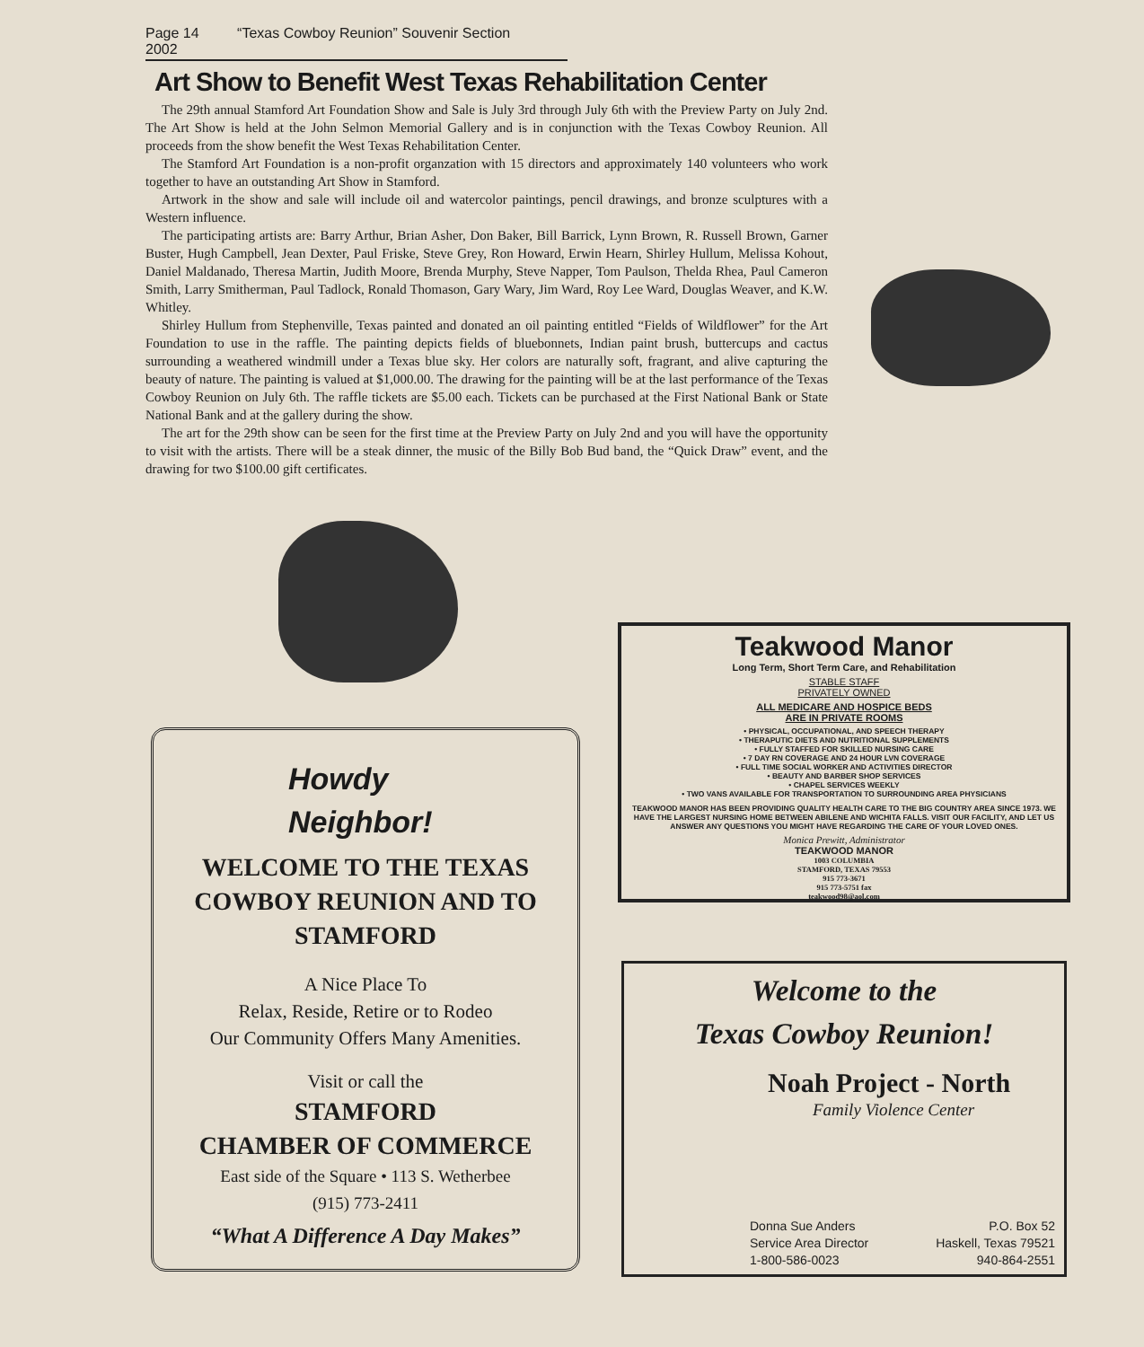Page 14 “Texas Cowboy Reunion” Souvenir Section 2002
Art Show to Benefit West Texas Rehabilitation Center
The 29th annual Stamford Art Foundation Show and Sale is July 3rd through July 6th with the Preview Party on July 2nd. The Art Show is held at the John Selmon Memorial Gallery and is in conjunction with the Texas Cowboy Reunion. All proceeds from the show benefit the West Texas Rehabilitation Center.
The Stamford Art Foundation is a non-profit organzation with 15 directors and approximately 140 volunteers who work together to have an outstanding Art Show in Stamford.
Artwork in the show and sale will include oil and watercolor paintings, pencil drawings, and bronze sculptures with a Western influence.
The participating artists are: Barry Arthur, Brian Asher, Don Baker, Bill Barrick, Lynn Brown, R. Russell Brown, Garner Buster, Hugh Campbell, Jean Dexter, Paul Friske, Steve Grey, Ron Howard, Erwin Hearn, Shirley Hullum, Melissa Kohout, Daniel Maldanado, Theresa Martin, Judith Moore, Brenda Murphy, Steve Napper, Tom Paulson, Thelda Rhea, Paul Cameron Smith, Larry Smitherman, Paul Tadlock, Ronald Thomason, Gary Wary, Jim Ward, Roy Lee Ward, Douglas Weaver, and K.W. Whitley.
Shirley Hullum from Stephenville, Texas painted and donated an oil painting entitled “Fields of Wildflower” for the Art Foundation to use in the raffle. The painting depicts fields of bluebonnets, Indian paint brush, buttercups and cactus surrounding a weathered windmill under a Texas blue sky. Her colors are naturally soft, fragrant, and alive capturing the beauty of nature. The painting is valued at $1,000.00. The drawing for the painting will be at the last performance of the Texas Cowboy Reunion on July 6th. The raffle tickets are $5.00 each. Tickets can be purchased at the First National Bank or State National Bank and at the gallery during the show.
The art for the 29th show can be seen for the first time at the Preview Party on July 2nd and you will have the opportunity to visit with the artists. There will be a steak dinner, the music of the Billy Bob Bud band, the “Quick Draw” event, and the drawing for two $100.00 gift certificates.
Howdy
Neighbor!
WELCOME TO THE TEXAS COWBOY REUNION AND TO STAMFORD
A Nice Place To
Relax, Reside, Retire or to Rodeo
Our Community Offers Many Amenities.
Visit or call the
STAMFORD
CHAMBER OF COMMERCE
East side of the Square • 113 S. Wetherbee
(915) 773-2411
“What A Difference A Day Makes”
Teakwood Manor
Long Term, Short Term Care, and Rehabilitation
STABLE STAFF
PRIVATELY OWNED
ALL MEDICARE AND HOSPICE BEDS
ARE IN PRIVATE ROOMS
• PHYSICAL, OCCUPATIONAL, AND SPEECH THERAPY
• THERAPUTIC DIETS AND NUTRITIONAL SUPPLEMENTS
• FULLY STAFFED FOR SKILLED NURSING CARE
• 7 DAY RN COVERAGE AND 24 HOUR LVN COVERAGE
• FULL TIME SOCIAL WORKER AND ACTIVITIES DIRECTOR
• BEAUTY AND BARBER SHOP SERVICES
• CHAPEL SERVICES WEEKLY
• TWO VANS AVAILABLE FOR TRANSPORTATION TO SURROUNDING AREA PHYSICIANS
TEAKWOOD MANOR HAS BEEN PROVIDING QUALITY HEALTH CARE TO THE BIG COUNTRY AREA SINCE 1973. WE HAVE THE LARGEST NURSING HOME BETWEEN ABILENE AND WICHITA FALLS. VISIT OUR FACILITY, AND LET US ANSWER ANY QUESTIONS YOU MIGHT HAVE REGARDING THE CARE OF YOUR LOVED ONES.
Monica Prewitt, Administrator
TEAKWOOD MANOR
1003 COLUMBIA
STAMFORD, TEXAS 79553
915 773-3671
915 773-5751 fax
teakwood98@aol.com
Welcome to the
Texas Cowboy Reunion!
Noah Project - North
Family Violence Center
Donna Sue Anders
Service Area Director
1-800-586-0023
P.O. Box 52
Haskell, Texas 79521
940-864-2551